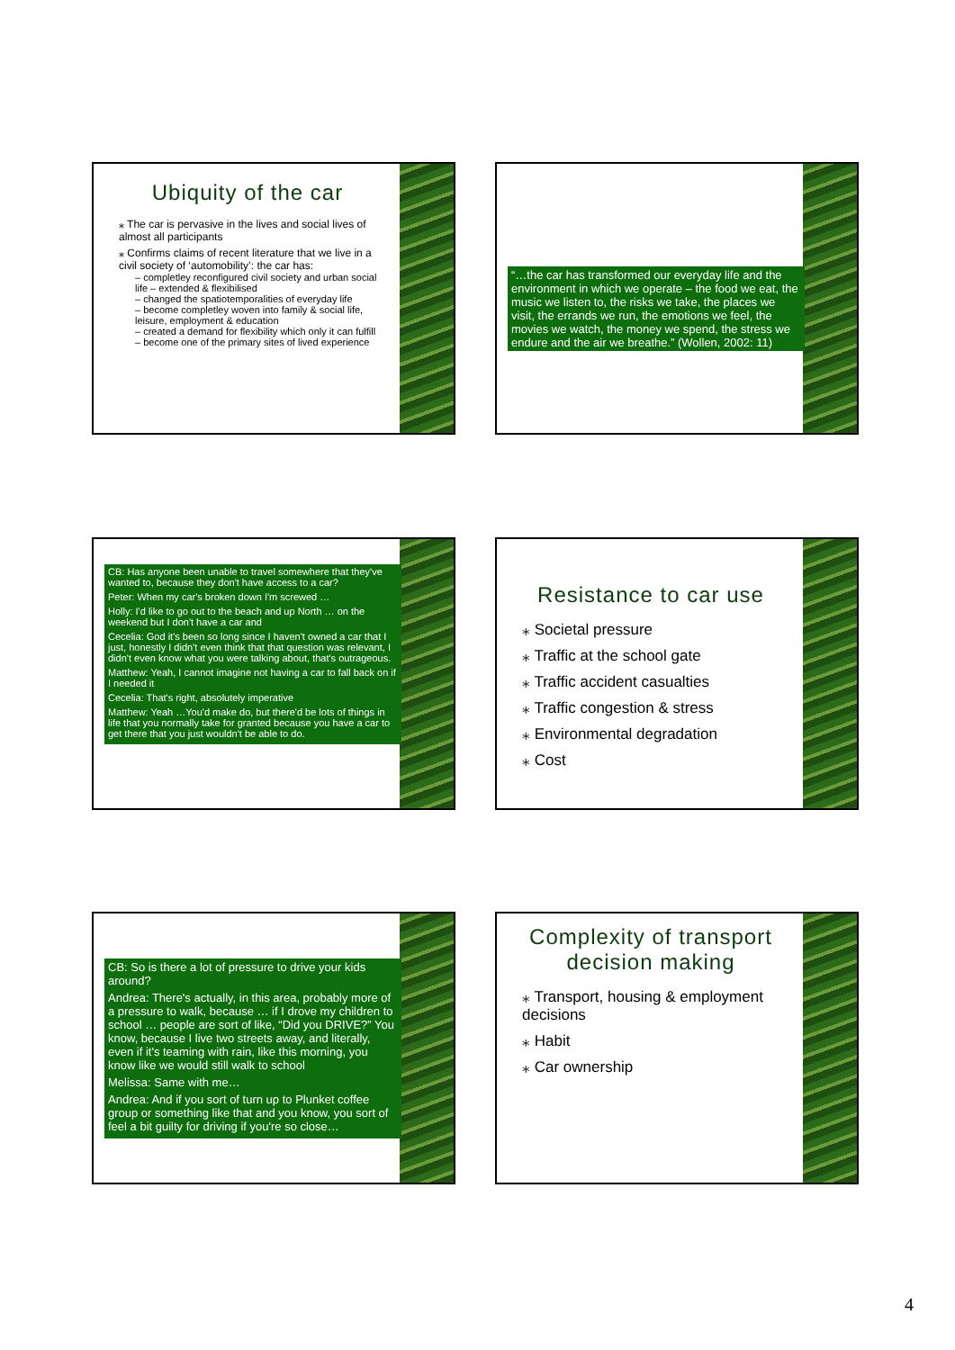Ubiquity of the car
⁎ The car is pervasive in the lives and social lives of almost all participants
⁎ Confirms claims of recent literature that we live in a civil society of ‘automobility’: the car has:
– completley reconfigured civil society and urban social life – extended & flexibilised
– changed the spatiotemporalities of everyday life
– become completley woven into family & social life, leisure, employment & education
– created a demand for flexibility which only it can fulfill
– become one of the primary sites of lived experience
“…the car has transformed our everyday life and the environment in which we operate – the food we eat, the music we listen to, the risks we take, the places we visit, the errands we run, the emotions we feel, the movies we watch, the money we spend, the stress we endure and the air we breathe.” (Wollen, 2002: 11)
CB: Has anyone been unable to travel somewhere that they've wanted to, because they don't have access to a car?
Peter: When my car's broken down I'm screwed …
Holly: I'd like to go out to the beach and up North … on the weekend but I don't have a car and
Cecelia: God it's been so long since I haven't owned a car that I just, honestly I didn't even think that that question was relevant, I didn't even know what you were talking about, that's outrageous.
Matthew: Yeah, I cannot imagine not having a car to fall back on if I needed it
Cecelia: That's right, absolutely imperative
Matthew: Yeah …You'd make do, but there'd be lots of things in life that you normally take for granted because you have a car to get there that you just wouldn't be able to do.
Resistance to car use
⁎ Societal pressure
⁎ Traffic at the school gate
⁎ Traffic accident casualties
⁎ Traffic congestion & stress
⁎ Environmental degradation
⁎ Cost
CB: So is there a lot of pressure to drive your kids around?
Andrea: There's actually, in this area, probably more of a pressure to walk, because … if I drove my children to school … people are sort of like, “Did you DRIVE?” You know, because I live two streets away, and literally, even if it's teaming with rain, like this morning, you know like we would still walk to school
Melissa: Same with me…
Andrea: And if you sort of turn up to Plunket coffee group or something like that and you know, you sort of feel a bit guilty for driving if you're so close…
Complexity of transport decision making
⁎ Transport, housing & employment decisions
⁎ Habit
⁎ Car ownership
4